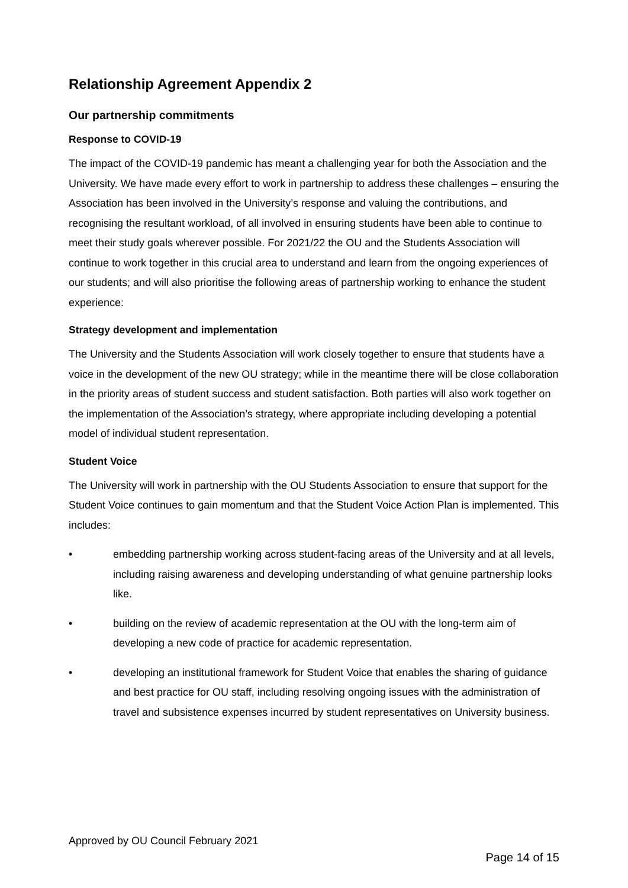Relationship Agreement Appendix 2
Our partnership commitments
Response to COVID-19
The impact of the COVID-19 pandemic has meant a challenging year for both the Association and the University. We have made every effort to work in partnership to address these challenges – ensuring the Association has been involved in the University’s response and valuing the contributions, and recognising the resultant workload, of all involved in ensuring students have been able to continue to meet their study goals wherever possible. For 2021/22 the OU and the Students Association will continue to work together in this crucial area to understand and learn from the ongoing experiences of our students; and will also prioritise the following areas of partnership working to enhance the student experience:
Strategy development and implementation
The University and the Students Association will work closely together to ensure that students have a voice in the development of the new OU strategy; while in the meantime there will be close collaboration in the priority areas of student success and student satisfaction. Both parties will also work together on the implementation of the Association’s strategy, where appropriate including developing a potential model of individual student representation.
Student Voice
The University will work in partnership with the OU Students Association to ensure that support for the Student Voice continues to gain momentum and that the Student Voice Action Plan is implemented. This includes:
• embedding partnership working across student-facing areas of the University and at all levels, including raising awareness and developing understanding of what genuine partnership looks like.
• building on the review of academic representation at the OU with the long-term aim of developing a new code of practice for academic representation.
• developing an institutional framework for Student Voice that enables the sharing of guidance and best practice for OU staff, including resolving ongoing issues with the administration of travel and subsistence expenses incurred by student representatives on University business.
Approved by OU Council February 2021
Page 14 of 15